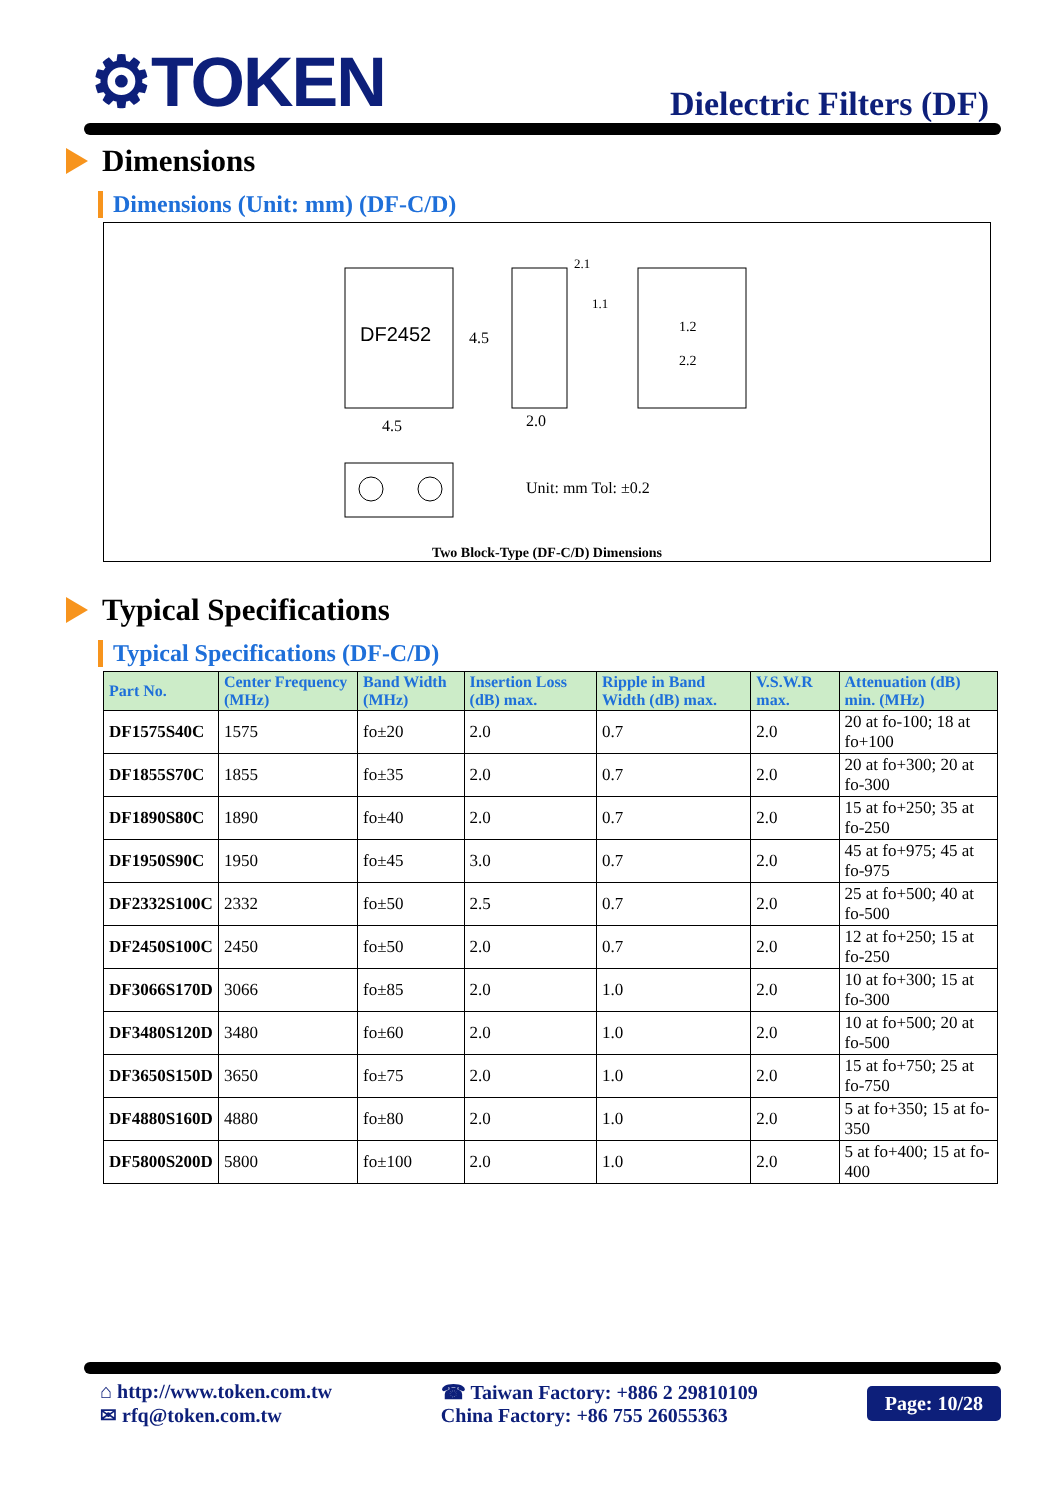⚙TOKEN
Dielectric Filters (DF)
Dimensions
Dimensions (Unit: mm) (DF-C/D)
DF2452
4.5
4.5
2.0
1.2
2.2
2.1
1.1
Unit: mm Tol: ±0.2
Two Block-Type (DF-C/D) Dimensions
Typical Specifications
Typical Specifications (DF-C/D)
| Part No. | Center Frequency (MHz) | Band Width (MHz) | Insertion Loss (dB) max. | Ripple in Band Width (dB) max. | V.S.W.R max. | Attenuation (dB) min. (MHz) |
| --- | --- | --- | --- | --- | --- | --- |
| DF1575S40C | 1575 | fo±20 | 2.0 | 0.7 | 2.0 | 20 at fo-100; 18 at fo+100 |
| DF1855S70C | 1855 | fo±35 | 2.0 | 0.7 | 2.0 | 20 at fo+300; 20 at fo-300 |
| DF1890S80C | 1890 | fo±40 | 2.0 | 0.7 | 2.0 | 15 at fo+250; 35 at fo-250 |
| DF1950S90C | 1950 | fo±45 | 3.0 | 0.7 | 2.0 | 45 at fo+975; 45 at fo-975 |
| DF2332S100C | 2332 | fo±50 | 2.5 | 0.7 | 2.0 | 25 at fo+500; 40 at fo-500 |
| DF2450S100C | 2450 | fo±50 | 2.0 | 0.7 | 2.0 | 12 at fo+250; 15 at fo-250 |
| DF3066S170D | 3066 | fo±85 | 2.0 | 1.0 | 2.0 | 10 at fo+300; 15 at fo-300 |
| DF3480S120D | 3480 | fo±60 | 2.0 | 1.0 | 2.0 | 10 at fo+500; 20 at fo-500 |
| DF3650S150D | 3650 | fo±75 | 2.0 | 1.0 | 2.0 | 15 at fo+750; 25 at fo-750 |
| DF4880S160D | 4880 | fo±80 | 2.0 | 1.0 | 2.0 | 5 at fo+350; 15 at fo-350 |
| DF5800S200D | 5800 | fo±100 | 2.0 | 1.0 | 2.0 | 5 at fo+400; 15 at fo-400 |
⌂ http://www.token.com.tw
✉ rfq@token.com.tw
☎ Taiwan Factory: +886 2 29810109
China Factory: +86 755 26055363
Page: 10/28